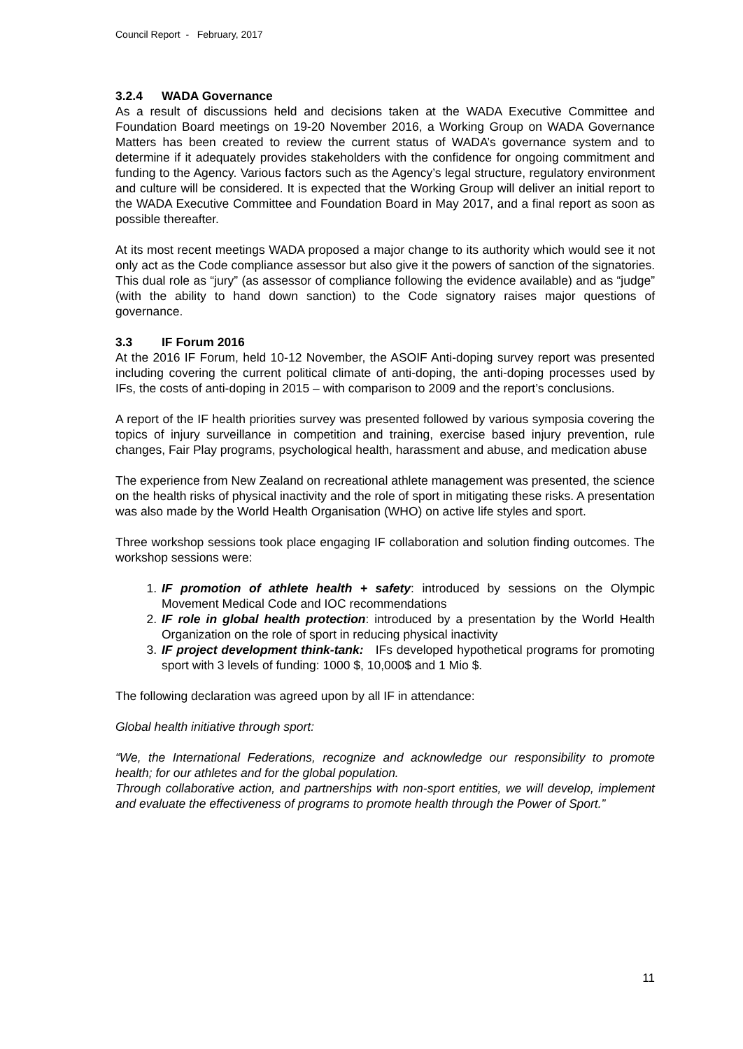Council Report - February, 2017
3.2.4 WADA Governance
As a result of discussions held and decisions taken at the WADA Executive Committee and Foundation Board meetings on 19-20 November 2016, a Working Group on WADA Governance Matters has been created to review the current status of WADA’s governance system and to determine if it adequately provides stakeholders with the confidence for ongoing commitment and funding to the Agency. Various factors such as the Agency’s legal structure, regulatory environment and culture will be considered. It is expected that the Working Group will deliver an initial report to the WADA Executive Committee and Foundation Board in May 2017, and a final report as soon as possible thereafter.
At its most recent meetings WADA proposed a major change to its authority which would see it not only act as the Code compliance assessor but also give it the powers of sanction of the signatories. This dual role as “jury” (as assessor of compliance following the evidence available) and as “judge” (with the ability to hand down sanction) to the Code signatory raises major questions of governance.
3.3 IF Forum 2016
At the 2016 IF Forum, held 10-12 November, the ASOIF Anti-doping survey report was presented including covering the current political climate of anti-doping, the anti-doping processes used by IFs, the costs of anti-doping in 2015 – with comparison to 2009 and the report’s conclusions.
A report of the IF health priorities survey was presented followed by various symposia covering the topics of injury surveillance in competition and training, exercise based injury prevention, rule changes, Fair Play programs, psychological health, harassment and abuse, and medication abuse
The experience from New Zealand on recreational athlete management was presented, the science on the health risks of physical inactivity and the role of sport in mitigating these risks. A presentation was also made by the World Health Organisation (WHO) on active life styles and sport.
Three workshop sessions took place engaging IF collaboration and solution finding outcomes. The workshop sessions were:
1. IF promotion of athlete health + safety: introduced by sessions on the Olympic Movement Medical Code and IOC recommendations
2. IF role in global health protection: introduced by a presentation by the World Health Organization on the role of sport in reducing physical inactivity
3. IF project development think-tank: IFs developed hypothetical programs for promoting sport with 3 levels of funding: 1000 $, 10,000$ and 1 Mio $.
The following declaration was agreed upon by all IF in attendance:
Global health initiative through sport:
“We, the International Federations, recognize and acknowledge our responsibility to promote health; for our athletes and for the global population.
Through collaborative action, and partnerships with non-sport entities, we will develop, implement and evaluate the effectiveness of programs to promote health through the Power of Sport.”
11